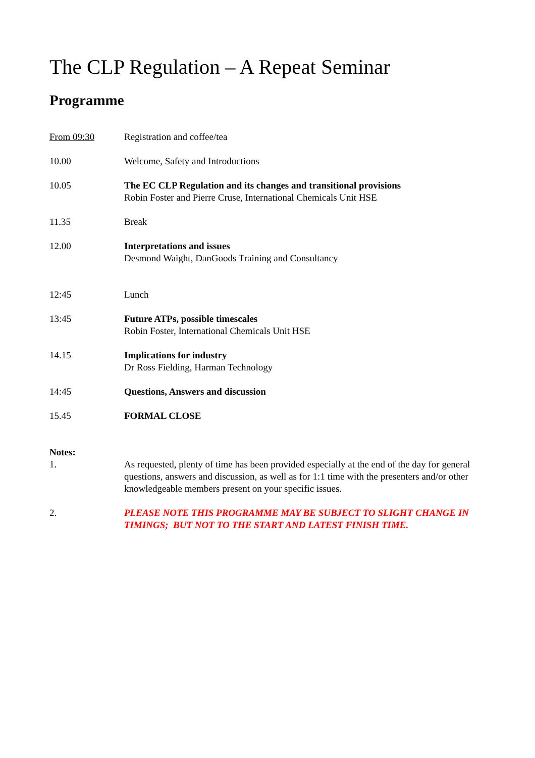The CLP Regulation – A Repeat Seminar
Programme
From 09:30 Registration and coffee/tea
10.00 Welcome, Safety and Introductions
10.05 The EC CLP Regulation and its changes and transitional provisions
Robin Foster and Pierre Cruse, International Chemicals Unit HSE
11.35 Break
12.00 Interpretations and issues
Desmond Waight, DanGoods Training and Consultancy
12:45 Lunch
13:45 Future ATPs, possible timescales
Robin Foster, International Chemicals Unit HSE
14.15 Implications for industry
Dr Ross Fielding, Harman Technology
14:45 Questions, Answers and discussion
15.45 FORMAL CLOSE
Notes:
1. As requested, plenty of time has been provided especially at the end of the day for general questions, answers and discussion, as well as for 1:1 time with the presenters and/or other knowledgeable members present on your specific issues.
2. PLEASE NOTE THIS PROGRAMME MAY BE SUBJECT TO SLIGHT CHANGE IN TIMINGS; BUT NOT TO THE START AND LATEST FINISH TIME.